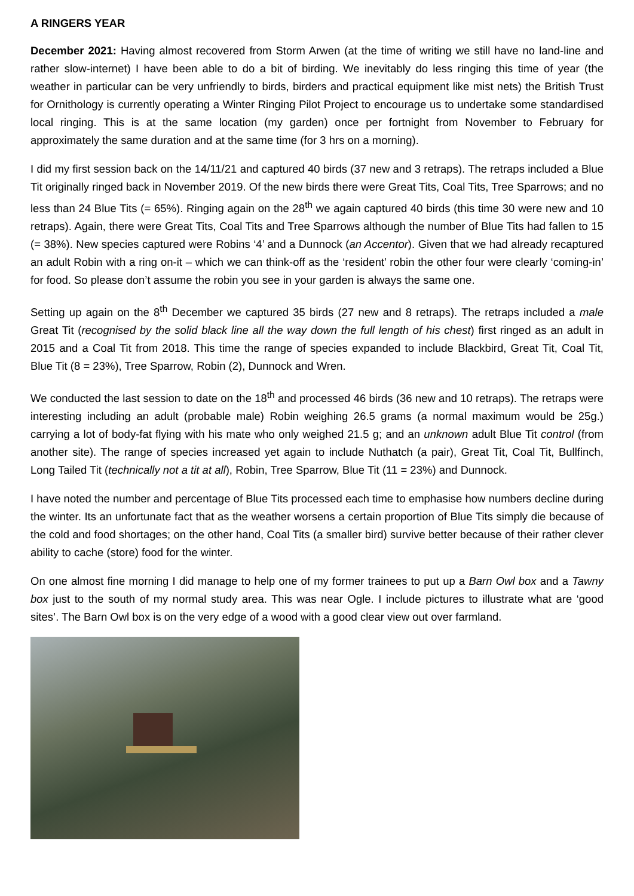A RINGERS YEAR
December 2021: Having almost recovered from Storm Arwen (at the time of writing we still have no land-line and rather slow-internet) I have been able to do a bit of birding. We inevitably do less ringing this time of year (the weather in particular can be very unfriendly to birds, birders and practical equipment like mist nets) the British Trust for Ornithology is currently operating a Winter Ringing Pilot Project to encourage us to undertake some standardised local ringing. This is at the same location (my garden) once per fortnight from November to February for approximately the same duration and at the same time (for 3 hrs on a morning).
I did my first session back on the 14/11/21 and captured 40 birds (37 new and 3 retraps). The retraps included a Blue Tit originally ringed back in November 2019. Of the new birds there were Great Tits, Coal Tits, Tree Sparrows; and no less than 24 Blue Tits (= 65%). Ringing again on the 28<sup>th</sup> we again captured 40 birds (this time 30 were new and 10 retraps). Again, there were Great Tits, Coal Tits and Tree Sparrows although the number of Blue Tits had fallen to 15 (= 38%). New species captured were Robins ‘4’ and a Dunnock (an Accentor). Given that we had already recaptured an adult Robin with a ring on-it – which we can think-off as the ‘resident’ robin the other four were clearly ‘coming-in’ for food. So please don’t assume the robin you see in your garden is always the same one.
Setting up again on the 8<sup>th</sup> December we captured 35 birds (27 new and 8 retraps). The retraps included a male Great Tit (recognised by the solid black line all the way down the full length of his chest) first ringed as an adult in 2015 and a Coal Tit from 2018. This time the range of species expanded to include Blackbird, Great Tit, Coal Tit, Blue Tit (8 = 23%), Tree Sparrow, Robin (2), Dunnock and Wren.
We conducted the last session to date on the 18<sup>th</sup> and processed 46 birds (36 new and 10 retraps). The retraps were interesting including an adult (probable male) Robin weighing 26.5 grams (a normal maximum would be 25g.) carrying a lot of body-fat flying with his mate who only weighed 21.5 g; and an unknown adult Blue Tit control (from another site). The range of species increased yet again to include Nuthatch (a pair), Great Tit, Coal Tit, Bullfinch, Long Tailed Tit (technically not a tit at all), Robin, Tree Sparrow, Blue Tit (11 = 23%) and Dunnock.
I have noted the number and percentage of Blue Tits processed each time to emphasise how numbers decline during the winter. Its an unfortunate fact that as the weather worsens a certain proportion of Blue Tits simply die because of the cold and food shortages; on the other hand, Coal Tits (a smaller bird) survive better because of their rather clever ability to cache (store) food for the winter.
On one almost fine morning I did manage to help one of my former trainees to put up a Barn Owl box and a Tawny box just to the south of my normal study area. This was near Ogle. I include pictures to illustrate what are ‘good sites’. The Barn Owl box is on the very edge of a wood with a good clear view out over farmland.